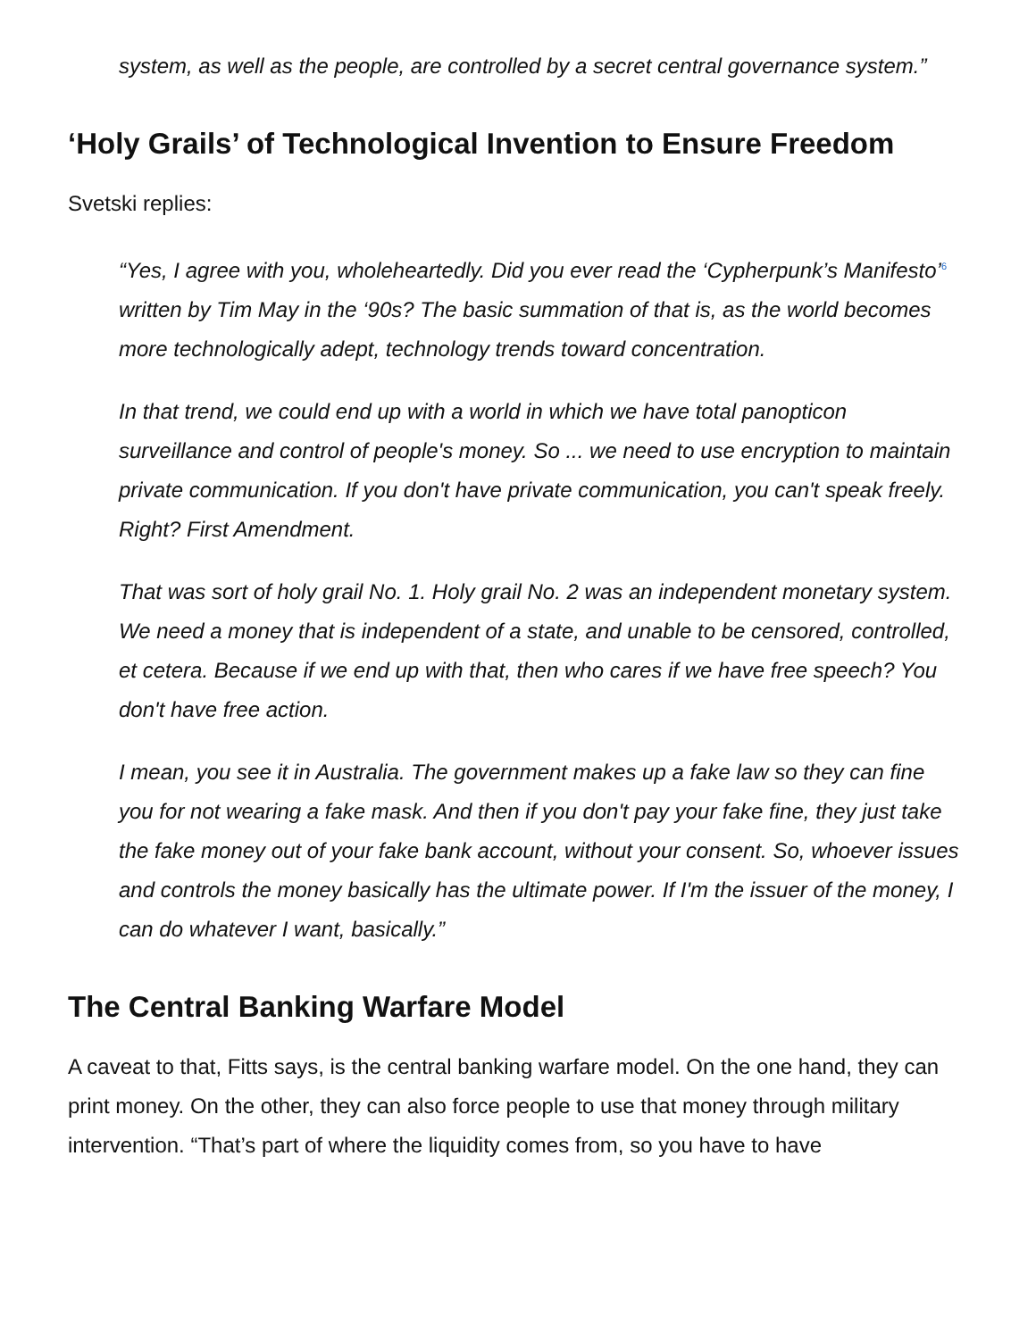system, as well as the people, are controlled by a secret central governance system.”
‘Holy Grails’ of Technological Invention to Ensure Freedom
Svetski replies:
“Yes, I agree with you, wholeheartedly. Did you ever read the ‘Cypherpunk’s Manifesto’<sup>6</sup> written by Tim May in the ‘90s? The basic summation of that is, as the world becomes more technologically adept, technology trends toward concentration.
In that trend, we could end up with a world in which we have total panopticon surveillance and control of people's money. So ... we need to use encryption to maintain private communication. If you don't have private communication, you can't speak freely. Right? First Amendment.
That was sort of holy grail No. 1. Holy grail No. 2 was an independent monetary system. We need a money that is independent of a state, and unable to be censored, controlled, et cetera. Because if we end up with that, then who cares if we have free speech? You don't have free action.
I mean, you see it in Australia. The government makes up a fake law so they can fine you for not wearing a fake mask. And then if you don't pay your fake fine, they just take the fake money out of your fake bank account, without your consent. So, whoever issues and controls the money basically has the ultimate power. If I'm the issuer of the money, I can do whatever I want, basically.”
The Central Banking Warfare Model
A caveat to that, Fitts says, is the central banking warfare model. On the one hand, they can print money. On the other, they can also force people to use that money through military intervention. “That’s part of where the liquidity comes from, so you have to have